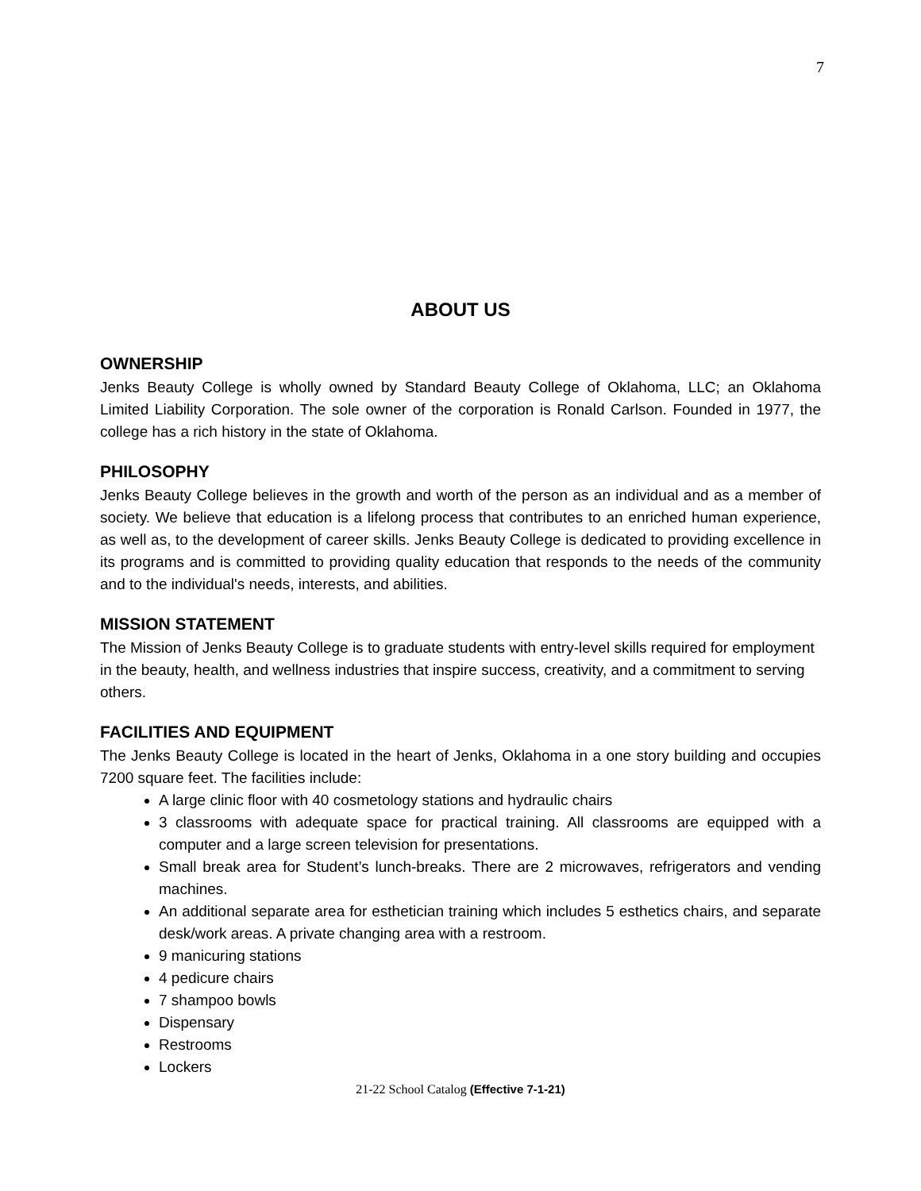7
ABOUT US
OWNERSHIP
Jenks Beauty College is wholly owned by Standard Beauty College of Oklahoma, LLC; an Oklahoma Limited Liability Corporation. The sole owner of the corporation is Ronald Carlson. Founded in 1977, the college has a rich history in the state of Oklahoma.
PHILOSOPHY
Jenks Beauty College believes in the growth and worth of the person as an individual and as a member of society. We believe that education is a lifelong process that contributes to an enriched human experience, as well as, to the development of career skills. Jenks Beauty College is dedicated to providing excellence in its programs and is committed to providing quality education that responds to the needs of the community and to the individual's needs, interests, and abilities.
MISSION STATEMENT
The Mission of Jenks Beauty College is to graduate students with entry-level skills required for employment in the beauty, health, and wellness industries that inspire success, creativity, and a commitment to serving others.
FACILITIES AND EQUIPMENT
The Jenks Beauty College is located in the heart of Jenks, Oklahoma in a one story building and occupies 7200 square feet. The facilities include:
A large clinic floor with 40 cosmetology stations and hydraulic chairs
3 classrooms with adequate space for practical training. All classrooms are equipped with a computer and a large screen television for presentations.
Small break area for Student’s lunch-breaks. There are 2 microwaves, refrigerators and vending machines.
An additional separate area for esthetician training which includes 5 esthetics chairs, and separate desk/work areas. A private changing area with a restroom.
9 manicuring stations
4 pedicure chairs
7 shampoo bowls
Dispensary
Restrooms
Lockers
21-22 School Catalog (Effective 7-1-21)